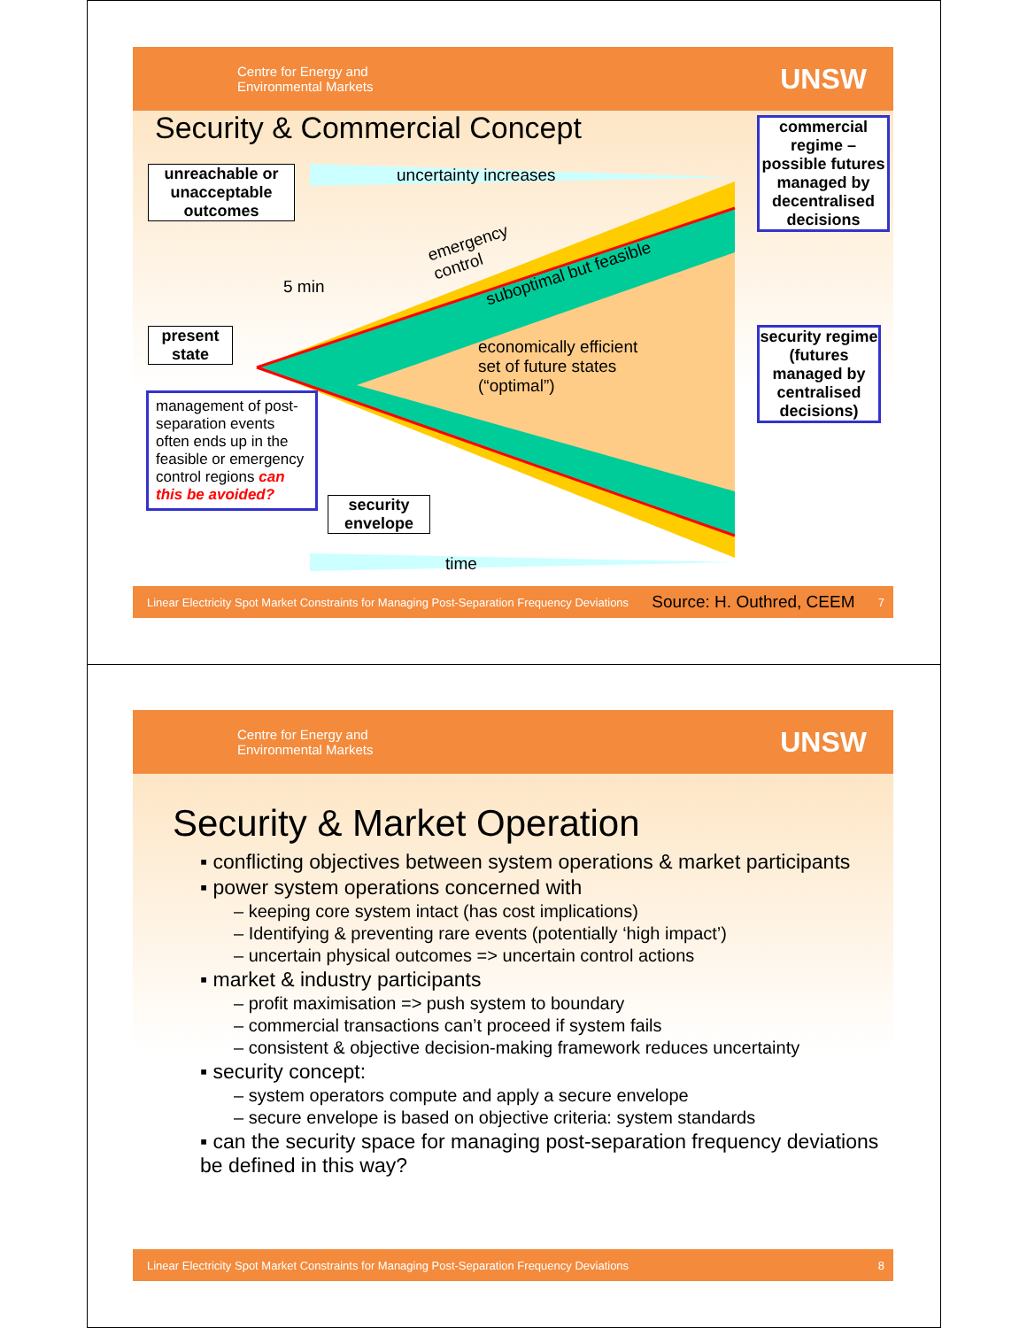Centre for Energy and
Environmental Markets
UNSW
Security & Commercial Concept
uncertainty increases
5 min
emergency
control
suboptimal but feasible
economically efficient
set of future states
(“optimal”)
time
unreachable or unacceptable outcomes
present state
security envelope
commercial regime – possible futures managed by decentralised decisions
security regime (futures managed by centralised decisions)
management of post-separation events often ends up in the feasible or emergency control regions can this be avoided?
Linear Electricity Spot Market Constraints for Managing Post-Separation Frequency Deviations Source: H. Outhred, CEEM 7
Centre for Energy and
Environmental Markets
UNSW
Security & Market Operation
▪ conflicting objectives between system operations & market participants
▪ power system operations concerned with
– keeping core system intact (has cost implications)
– Identifying & preventing rare events (potentially ‘high impact’)
– uncertain physical outcomes => uncertain control actions
▪ market & industry participants
– profit maximisation => push system to boundary
– commercial transactions can’t proceed if system fails
– consistent & objective decision-making framework reduces uncertainty
▪ security concept:
– system operators compute and apply a secure envelope
– secure envelope is based on objective criteria: system standards
▪ can the security space for managing post-separation frequency deviations be defined in this way?
Linear Electricity Spot Market Constraints for Managing Post-Separation Frequency Deviations 8